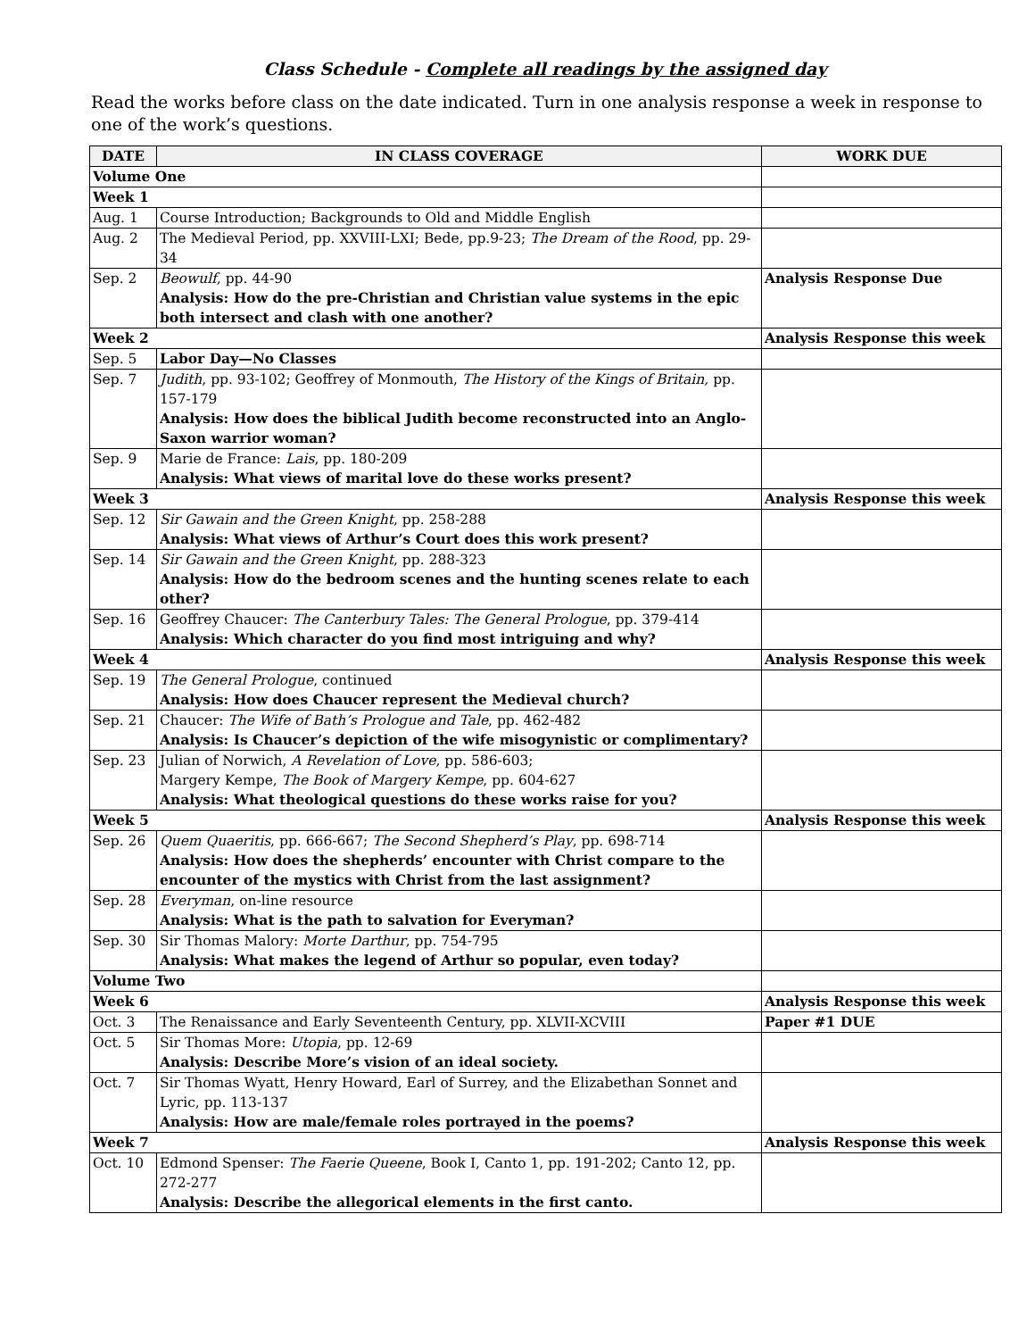Class Schedule - Complete all readings by the assigned day
Read the works before class on the date indicated. Turn in one analysis response a week in response to one of the work’s questions.
| DATE | IN CLASS COVERAGE | WORK DUE |
| --- | --- | --- |
| Volume One | | |
| Week 1 | | |
| Aug. 1 | Course Introduction; Backgrounds to Old and Middle English | |
| Aug. 2 | The Medieval Period, pp. XXVIII-LXI; Bede, pp.9-23; The Dream of the Rood , pp. 29-34 | |
| Sep. 2 | Beowulf , pp. 44-90 Analysis: How do the pre-Christian and Christian value systems in the epic both intersect and clash with one another? | Analysis Response Due |
| Week 2 | | Analysis Response this week |
| Sep. 5 | Labor Day—No Classes | |
| Sep. 7 | Judith , pp. 93-102; Geoffrey of Monmouth, The History of the Kings of Britain, pp. 157-179 Analysis: How does the biblical Judith become reconstructed into an Anglo-Saxon warrior woman? | |
| Sep. 9 | Marie de France: Lais , pp. 180-209 Analysis: What views of marital love do these works present? | |
| Week 3 | | Analysis Response this week |
| Sep. 12 | Sir Gawain and the Green Knight , pp. 258-288 Analysis: What views of Arthur’s Court does this work present? | |
| Sep. 14 | Sir Gawain and the Green Knight , pp. 288-323 Analysis: How do the bedroom scenes and the hunting scenes relate to each other? | |
| Sep. 16 | Geoffrey Chaucer: The Canterbury Tales: The General Prologue , pp. 379-414 Analysis: Which character do you find most intriguing and why? | |
| Week 4 | | Analysis Response this week |
| Sep. 19 | The General Prologue , continued Analysis: How does Chaucer represent the Medieval church? | |
| Sep. 21 | Chaucer: The Wife of Bath’s Prologue and Tale , pp. 462-482 Analysis: Is Chaucer’s depiction of the wife misogynistic or complimentary? | |
| Sep. 23 | Julian of Norwich, A Revelation of Love , pp. 586-603; Margery Kempe, The Book of Margery Kempe , pp. 604-627 Analysis: What theological questions do these works raise for you? | |
| Week 5 | | Analysis Response this week |
| Sep. 26 | Quem Quaeritis , pp. 666-667; The Second Shepherd’s Play , pp. 698-714 Analysis: How does the shepherds’ encounter with Christ compare to the encounter of the mystics with Christ from the last assignment? | |
| Sep. 28 | Everyman , on-line resource Analysis: What is the path to salvation for Everyman? | |
| Sep. 30 | Sir Thomas Malory: Morte Darthur , pp. 754-795 Analysis: What makes the legend of Arthur so popular, even today? | |
| Volume Two | | |
| Week 6 | | Analysis Response this week |
| Oct. 3 | The Renaissance and Early Seventeenth Century, pp. XLVII-XCVIII | Paper #1 DUE |
| Oct. 5 | Sir Thomas More: Utopia , pp. 12-69 Analysis: Describe More’s vision of an ideal society. | |
| Oct. 7 | Sir Thomas Wyatt, Henry Howard, Earl of Surrey, and the Elizabethan Sonnet and Lyric, pp. 113-137 Analysis: How are male/female roles portrayed in the poems? | |
| Week 7 | | Analysis Response this week |
| Oct. 10 | Edmond Spenser: The Faerie Queene , Book I, Canto 1, pp. 191-202; Canto 12, pp. 272-277 Analysis: Describe the allegorical elements in the first canto. | |